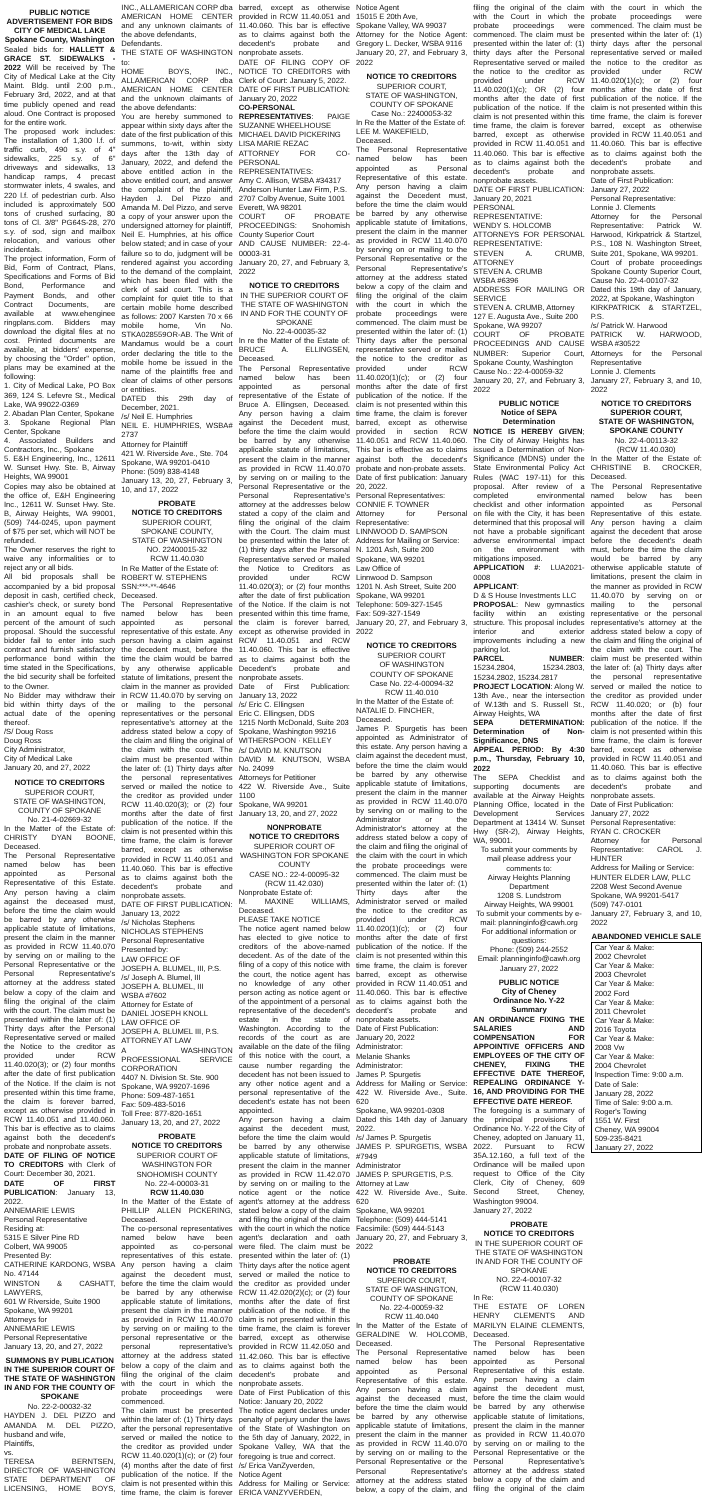PUBLIC NOTICE
ADVERTISEMENT FOR BIDS
CITY OF MEDICAL LAKE
Spokane County, Washington
Sealed bids for: HALLETT & GRACE ST. SIDEWALKS - 2022 Will be received by The City of Medical Lake at the City Maint. Bldg. until 2:00 p.m., February 3rd, 2022, and at that time publicly opened and read aloud. One Contract is proposed for the entire work.
The proposed work includes: The installation of 1,300 l.f. of traffic curb, 490 s.y. of 4" sidewalks, 225 s.y. of 6" driveways and sidewalks, 13 handicap ramps, 4 precast stormwater inlets, 4 swales, and 220 l.f. of pedestrian curb. Also included is approximately 500 tons of crushed surfacing, 80 tons of Cl. 3/8" PG64S-28, 270 s.y. of sod, sign and mailbox relocation, and various other incidentals.
The project information, Form of Bid, Form of Contract, Plans, Specifications and Forms of Bid Bond, Performance and Payment Bonds, and other Contract Documents, are available at www.ehenginee ringplans.com. Bidders may download the digital files at no cost. Printed documents are available, at bidders' expense, by choosing the "Order" option, plans may be examined at the following:
1. City of Medical Lake, PO Box 369, 124 S. Lefevre St., Medical Lake, WA 99022-0369
2. Abadan Plan Center, Spokane
3. Spokane Regional Plan Center, Spokane
4. Associated Builders and Contractors, Inc., Spokane
5. E&H Engineering, Inc., 12611 W. Sunset Hwy. Ste. B, Airway Heights, WA 99001
Copies may also be obtained at the office of, E&H Engineering Inc., 12611 W. Sunset Hwy. Ste. B, Airway Heights, WA 99001, (509) 744-0245, upon payment of $75 per set, which will NOT be refunded.
The Owner reserves the right to waive any informalities or to reject any or all bids.
All bid proposals shall be accompanied by a bid proposal deposit in cash, certified check, cashier's check, or surety bond in an amount equal to five percent of the amount of such proposal. Should the successful bidder fail to enter into such contract and furnish satisfactory performance bond within the time stated in the Specifications, the bid security shall be forfeited to the Owner.
No Bidder may withdraw their bid within thirty days of the actual date of the opening thereof.
/S/ Doug Ross
Doug Ross
City Administrator,
City of Medical Lake
January 20, and 27, 2022
NOTICE TO CREDITORS
SUPERIOR COURT,
STATE OF WASHINGTON,
COUNTY OF SPOKANE
No. 21-4-02669-32
In the Matter of the Estate of: CHRISTY DYAN BOONE, Deceased.
The Personal Representative named below has been appointed as Personal Representative of this Estate. Any person having a claim against the deceased must, before the time the claim would be barred by any otherwise applicable statute of limitations, present the claim in the manner as provided in RCW 11.40.070 by serving on or mailing to the Personal Representative or the Personal Representative's attorney at the address stated below a copy of the claim and filing the original of the claim with the court. The claim must be presented within the later of: (1) Thirty days after the Personal Representative served or mailed the Notice to the creditor as provided under RCW 11.40.020(3); or (2) four months after the date of first publication of the Notice. If the claim is not presented within this time frame, the claim is forever barred, except as otherwise provided in RCW 11.40.051 and 11.40.060. This bar is effective as to claims against both the decedent's probate and nonprobate assets.
DATE OF FILING OF NOTICE TO CREDITORS with Clerk of Court: December 30, 2021.
DATE OF FIRST PUBLICATION: January 13, 2022.
ANNEMARIE LEWIS
Personal Representative
Residing at:
5315 E Silver Pine RD
Colbert, WA 99005
Presented By:
CATHERINE KARDONG, WSBA No. 47144
WINSTON & CASHATT, LAWYERS,
601 W Riverside, Suite 1900
Spokane, WA 99201
Attorneys for
ANNEMARIE LEWIS
Personal Representative
January 13, 20, and 27, 2022
SUMMONS BY PUBLICATION IN THE SUPERIOR COURT OF THE STATE OF WASHINGTON IN AND FOR THE COUNTY OF SPOKANE
No. 22-2-00032-32
HAYDEN J. DEL PIZZO and AMANDA M. DEL PIZZO, husband and wife,
Plaintiffs,
vs.
TERESA BERNTSEN, DIRECTOR OF WASHINGTON STATE DEPARTMENT OF LICENSING, HOME BOYS, INC., ALLAMERICAN CORP dba AMERICAN HOME CENTER and any unknown claimants of the above defendants,
Defendants.
THE STATE OF WASHINGTON to:
HOME BOYS, INC., ALLAMERICAN CORP dba AMERICAN HOME CENTER and the unknown claimants of the above defendants:
You are hereby summoned to appear within sixty days after the date of the first publication of this summons, to-wit, within sixty days after the 13th day of January, 2022, and defend the above entitled action in the above entitled court, and answer the complaint of the plaintiff, Hayden J. Del Pizzo and Amanda M. Del Pizzo, and serve a copy of your answer upon the undersigned attorney for plaintiff, Neil E. Humphries, at his office below stated; and in case of your failure so to do, judgment will be rendered against you according to the demand of the complaint, which has been filed with the clerk of said court. This is a complaint for quiet title to that certain mobile home described as follows: 2007 Karsten 70 x 66 mobile home, Vin No. STKA028559OR-AB. The Writ of Mandamus would be a court order declaring the title to the mobile home be issued in the name of the plaintiffs free and clear of claims of other persons or entities.
DATED this 29th day of December, 2021.
/s/ Neil E. Humphries
NEIL E. HUMPHRIES, WSBA# 2737
Attorney for Plaintiff
421 W. Riverside Ave., Ste. 704
Spokane, WA 99201-0410
Phone: (509) 838-4148
January 13, 20, 27, February 3, 10, and 17, 2022
PROBATE
NOTICE TO CREDITORS
SUPERIOR COURT,
SPOKANE COUNTY,
STATE OF WASHINGTON
NO. 22400015-32
RCW 11.40.030
In Re Matter of the Estate of:
ROBERT W. STEPHENS
SSN:***-**-4646
Deceased.
The Personal Representative named below has been appointed as personal representative of this estate. Any person having a claim against the decedent must, before the time the claim would be barred by any otherwise applicable statute of limitations, present the claim in the manner as provided in RCW 11.40.070 by serving on or mailing to the personal representatives or the personal representative's attorney at the address stated below a copy of the claim and filing the original of the claim with the court. The claim must be presented within the later of: (1) Thirty days after the personal representatives served or mailed the notice to the creditor as provided under RCW 11.40.020(3); or (2) four months after the date of first publication of the notice. If the claim is not presented within this time frame, the claim is forever barred, except as otherwise provided in RCW 11.40.051 and 11.40.060. This bar is effective as to claims against both the decedent's probate and nonprobate assets.
DATE OF FIRST PUBLICATION: January 13, 2022
/s/ Nicholas Stephens
NICHOLAS STEPHENS
Personal Representative
Presented by:
LAW OFFICE OF
JOSEPH A. BLUMEL, III, P.S.
/s/ Joseph A. Blumel, III
JOSEPH A. BLUMEL, III
WSBA #7602
Attorney for Estate of
DANIEL JOSEPH KNOLL
LAW OFFICE OF
JOSEPH A. BLUMEL III, P.S.
ATTORNEY AT LAW
A WASHINGTON PROFESSIONAL SERVICE CORPORATION
4407 N. Division St. Ste. 900
Spokane, WA 99207-1696
Phone: 509-487-1651
Fax: 509-483-5016
Toll Free: 877-820-1651
January 13, 20, and 27, 2022
PROBATE
NOTICE TO CREDITORS
SUPERIOR COURT OF WASHINGTON FOR SNOHOMISH COUNTY
No. 22-4-00003-31
RCW 11.40.030
In the Matter of the Estate of PHILLIP ALLEN PICKERING, Deceased.
The co-personal representatives named below have been appointed as co-personal representatives of this estate. Any person having a claim against the decedent must, before the time the claim would be barred by any otherwise applicable statute of limitations, present the claim in the manner as provided in RCW 11.40.070 by serving on or mailing to the personal representative or the personal representative's attorney at the address stated below a copy of the claim and filing the original of the claim with the court in which the probate proceedings were commenced.
The claim must be presented within the later of: (1) Thirty days after the personal representative served or mailed the notice to the creditor as provided under RCW 11.40.020(1)(c); or (2) four (4) months after the date of first publication of the notice. If the claim is not presented within this time frame, the claim is forever barred, except as otherwise provided in RCW 11.40.051 and 11.40.060. This bar is effective as to claims against both the decedent's probate and nonprobate assets.
DATE OF FILING COPY OF NOTICE TO CREDITORS with Clerk of Court: January 5, 2022.
DATE OF FIRST PUBLICATION: January 20, 2022
CO-PERSONAL REPRESENTATIVES: PAIGE SUZANNE WHEELHOUSE
MICHAEL DAVID PICKERING
LISA MARIE REZAC
ATTORNEY FOR CO-PERSONAL REPRESENTATIVES:
Amy C. Allison, WSBA #34317
Anderson Hunter Law Firm, P.S.
2707 Colby Avenue, Suite 1001
Everett, WA 98201
COURT OF PROBATE PROCEEDINGS: Snohomish County Superior Court
AND CAUSE NUMBER: 22-4-00003-31
January 20, 27, and February 3, 2022
NOTICE TO CREDITORS
IN THE SUPERIOR COURT OF THE STATE OF WASHINGTON IN AND FOR THE COUNTY OF SPOKANE
No. 22-4-00035-32
In re the Matter of the Estate of: BRUCE A. ELLINGSEN, Deceased.
The Personal Representative named below has been appointed as personal representative of the Estate of Bruce A. Ellingsen, Deceased. Any person having a claim against the Decedent must, before the time the claim would be barred by any otherwise applicable statute of limitations, present the claim in the manner as provided in RCW 11.40.070 by serving on or mailing to the Personal Representative or the Personal Representative's attorney at the addresses below stated a copy of the claim and filing the original of the claim with the Court. The claim must be presented within the later of: (1) thirty days after the Personal Representative served or mailed the Notice to Creditors as provided under RCW 11.40.020(3); or (2) four months after the date of first publication of the Notice. If the claim is not presented within this time frame, the claim is forever barred, except as otherwise provided in RCW 11.40.051 and RCW 11.40.060. This bar is effective as to claims against both the Decedent's probate and nonprobate assets.
Date of First Publication: January 13, 2022
/s/ Eric C. Ellingsen
Eric C. Ellingsen, DDS
1215 North McDonald, Suite 203
Spokane, Washington 99216
WITHERSPOON · KELLEY
/s/ DAVID M. KNUTSON
DAVID M. KNUTSON, WSBA No. 24099
Attorneys for Petitioner
422 W. Riverside Ave., Suite 1100
Spokane, WA 99201
January 13, 20, and 27, 2022
NONPROBATE
NOTICE TO CREDITORS
SUPERIOR COURT OF WASHINGTON FOR SPOKANE COUNTY
CASE NO.: 22-4-00095-32
(RCW 11.42.030)
Nonprobate Estate of:
M. MAXINE WILLIAMS, Deceased.
PLEASE TAKE NOTICE
The notice agent named below has elected to give notice to creditors of the above-named decedent. As of the date of the filing of a copy of this notice with the court, the notice agent has no knowledge of any other person acting as notice agent or of the appointment of a personal representative of the decedent's estate in the state of Washington. According to the records of the court as are available on the date of the filing of this notice with the court, a cause number regarding the decedent has not been issued to any other notice agent and a personal representative of the decedent's estate has not been appointed.
Any person having a claim against the decedent must, before the time the claim would be barred by any otherwise applicable statute of limitations, present the claim in the manner as provided in RCW 11.42.070 by serving on or mailing to the notice agent or the notice agent's attorney at the address stated below a copy of the claim and filing the original of the claim with the court in which the notice agent's declaration and oath were filed. The claim must be presented within the later of: (1) Thirty days after the notice agent served or mailed the notice to the creditor as provided under RCW 11.42.020(2)(c); or (2) four months after the date of first publication of the notice. If the claim is not presented within this time frame, the claim is forever barred, except as otherwise provided in RCW 11.42.050 and 11.42.060. This bar is effective as to claims against both the decedent's probate and nonprobate assets.
Date of First Publication of this Notice: January 20, 2022
The notice agent declares under penalty of perjury under the laws of the State of Washington on the 5th day of January, 2022, in Spokane Valley, WA that the foregoing is true and correct.
/s/ Erica VanZyverden,
Notice Agent
Address for Mailing or Service: ERICA VANZYVERDEN,
Notice Agent
15015 E 20th Ave,
Spokane Valley, WA 99037
Attorney for the Notice Agent: Gregory L. Decker, WSBA 9116
January 20, 27, and February 3, 2022
NOTICE TO CREDITORS
SUPERIOR COURT,
STATE OF WASHINGTON,
COUNTY OF SPOKANE
Case No.: 22400053-32
In Re the Matter of the Estate of:
LEE M. WAKEFIELD,
Deceased.
The Personal Representative named below has been appointed as Personal Representative of this estate. Any person having a claim against the Decedent must, before the time the claim would be barred by any otherwise applicable statute of limitations, present the claim in the manner as provided in RCW 11.40.070 by serving on or mailing to the Personal Representative or the Personal Representative's attorney at the address stated below a copy of the claim and filing the original of the claim with the court in which the probate proceedings were commenced. The claim must be presented within the later of: (1) Thirty days after the personal representative served or mailed the notice to the creditor as provided under RCW 11.40.020(1)(c); or (2) four months after the date of first publication of the notice. If the claim is not presented within this time frame, the claim is forever barred, except as otherwise provided in section RCW 11.40.051 and RCW 11.40.060. This bar is effective as to claims against both the decedent's probate and non-probate assets.
Date of first publication: January 20, 2022.
Personal Representatives:
CONNIE F. TOWNER
Attorney for Personal Representative:
LINNWOOD D. SAMPSON
Address for Mailing or Service:
N. 1201 Ash, Suite 200
Spokane, WA 99201
Law Office of
Linnwood D. Sampson
1201 N. Ash Street, Suite 200
Spokane, WA 99201
Telephone: 509-327-1545
Fax: 509-327-1549
January 20, 27, and February 3, 2022
NOTICE TO CREDITORS
SUPERIOR COURT
OF WASHINGTON
COUNTY OF SPOKANE
Case No. 22-4-00094-32
RCW 11.40.010
In the Matter of the Estate of:
NATALIE D. FINCHER,
Deceased.
James P. Spurgetis has been appointed as Administrator of this estate. Any person having a claim against the decedent must, before the time the claim would be barred by any otherwise applicable statute of limitations, present the claim in the manner as provided in RCW 11.40.070 by serving on or mailing to the Administrator or the Administrator's attorney at the address stated below a copy of the claim and filing the original of the claim with the court in which the probate proceedings were commenced. The claim must be presented within the later of: (1) Thirty days after the Administrator served or mailed the notice to the creditor as provided under RCW 11.40.020(1)(c); or (2) four months after the date of first publication of the notice. If the claim is not presented within this time frame, the claim is forever barred, except as otherwise provided in RCW 11.40.051 and 11.40.060. This bar is effective as to claims against both the decedent's probate and nonprobate assets.
Date of First Publication:
January 20, 2022
Administrator:
Melanie Shanks
Administrator:
James P. Spurgetis
Address for Mailing or Service: 422 W. Riverside Ave., Suite. 620
Spokane, WA 99201-0308
Dated this 14th day of January 2022.
/s/ James P. Spurgetis
JAMES P. SPURGETIS, WSBA #7949
Administrator
JAMES P. SPURGETIS, P.S.
Attorney at Law
422 W. Riverside Ave., Suite. 620
Spokane, WA 99201
Telephone: (509) 444-5141
Facsimile: (509) 444-5143
January 20, 27, and February 3, 2022
PROBATE
NOTICE TO CREDITORS
SUPERIOR COURT,
STATE OF WASHINGTON,
COUNTY OF SPOKANE
No. 22-4-00059-32
RCW 11.40.040
In the Matter of the Estate of GERALDINE W. HOLCOMB, Deceased.
The Personal Representative named below has been appointed as Personal Representative of this estate. Any person having a claim against the deceased must, before the time the claim would be barred by any otherwise applicable statute of limitations, present the claim in the manner as provided in RCW 11.40.070 by serving on or mailing to the Personal Representative or the Personal Representative's attorney at the address stated below, a copy of the claim, and filing the original of the claim with the Court in which the probate proceedings were commenced. The claim must be presented within the later of: (1) thirty days after the Personal Representative served or mailed the notice to the creditor as provided under RCW 11.40.020(1)(c); OR (2) four months after the date of first publication of the notice. If the claim is not presented within this time frame, the claim is forever barred, except as otherwise provided in RCW 11.40.051 and 11.40.060. This bar is effective as to claims against both the decedent's probate and nonprobate assets.
DATE OF FIRST PUBLICATION: January 20, 2021
PERSONAL REPRESENTATIVE:
WENDY S. HOLCOMB
ATTORNEYS FOR PERSONAL REPRESENTATIVE:
STEVEN A. CRUMB, ATTORNEY
STEVEN A. CRUMB
WSBA #6396
ADDRESS FOR MAILING OR SERVICE
STEVEN A. CRUMB, Attorney
127 E. Augusta Ave., Suite 200
Spokane, WA 99207
COURT OF PROBATE PROCEEDINGS AND CAUSE NUMBER: Superior Court, Spokane County, Washington
Cause No.: 22-4-00059-32
January 20, 27, and February 3, 2022
PUBLIC NOTICE
Notice of SEPA
Determination
NOTICE IS HEREBY GIVEN; The City of Airway Heights has issued a Determination of Non-Significance (MDNS) under the State Environmental Policy Act Rules (WAC 197-11) for this proposal. After review of a completed environmental checklist and other information on file with the City, it has been determined that this proposal will not have a probable significant adverse environmental impact on the environment with mitigations imposed.
APPLICATION #: LUA2021-0008
APPLICANT:
D & S House Investments LLC
PROPOSAL: New gymnastics facility within an existing structure. This proposal includes interior and exterior improvements including a new parking lot.
PARCEL NUMBER: 15234.2804, 15234.2803, 15234.2802, 15234.2817
PROJECT LOCATION: Along W. 13th Ave., near the intersection of W.13th and S. Russell St., Airway Heights, WA
SEPA DETERMINATION: Determination of Non-Significance, DNS
APPEAL PERIOD: By 4:30 p.m., Thursday, February 10, 2022
The SEPA Checklist and supporting documents are available at the Airway Heights Planning Office, located in the Development Services Department at 13414 W. Sunset Hwy (SR-2), Airway Heights, WA, 99001.
To submit your comments by mail please address your comments to:
Airway Heights Planning Department
1208 S. Lundstrom
Airway Heights, WA 99001
To submit your comments by e-mail: planninginfo@cawh.org
For additional information or questions:
Phone: (509) 244-2552
Email: planninginfo@cawh.org
January 27, 2022
PUBLIC NOTICE
City of Cheney
Ordinance No. Y-22
Summary
AN ORDINANCE FIXING THE SALARIES AND COMPENSATION FOR APPOINTIVE OFFICERS AND EMPLOYEES OF THE CITY OF CHENEY, FIXING THE EFFECTIVE DATE THEREOF, REPEALING ORDINANCE Y-16, AND PROVIDING FOR THE EFFECTIVE DATE HEREOF.
The foregoing is a summary of the principal provisions of Ordinance No. Y-22 of the City of Cheney, adopted on January 11, 2022. Pursuant to RCW 35A.12.160, a full text of the Ordinance will be mailed upon request to Office of the City Clerk, City of Cheney, 609 Second Street, Cheney, Washington 99004.
January 27, 2022
PROBATE
NOTICE TO CREDITORS
IN THE SUPERIOR COURT OF THE STATE OF WASHINGTON IN AND FOR THE COUNTY OF SPOKANE
NO. 22-4-00107-32
(RCW 11.40.030)
In Re:
THE ESTATE OF LOREN HENRY CLEMENTS AND MARILYN ELAINE CLEMENTS, Deceased.
The Personal Representative named below has been appointed as Personal Representative of this estate. Any person having a claim against the decedent must, before the time the claim would be barred by any otherwise applicable statute of limitations, present the claim in the manner as provided in RCW 11.40.070 by serving on or mailing to the Personal Representative or the Personal Representative's attorney at the address stated below a copy of the claim and filing the original of the claim with the court in which the probate proceedings were commenced. The claim must be presented within the later of: (1) thirty days after the personal representative served or mailed the notice to the creditor as provided under RCW 11.40.020(1)(c); or (2) four months after the date of first publication of the notice. If the claim is not presented within this time frame, the claim is forever barred, except as otherwise provided in RCW 11.40.051 and 11.40.060. This bar is effective as to claims against both the decedent's probate and nonprobate assets.
Date of First Publication:
January 27, 2022
Personal Representative:
Lonnie J. Clements
Attorney for the Personal Representative: Patrick W. Harwood, Kirkpatrick & Startzel, P.S., 108 N. Washington Street, Suite 201, Spokane, WA 99201.
Court of probate proceedings Spokane County Superior Court, Cause No. 22-4-00107-32
Dated this 19th day of January, 2022, at Spokane, Washington
KIRKPATRICK & STARTZEL, P.S.
/s/ Patrick W. Harwood
PATRICK W. HARWOOD, WSBA #30522
Attorneys for the Personal Representative
Lonnie J. Clements
January 27, February 3, and 10, 2022
NOTICE TO CREDITORS
SUPERIOR COURT,
STATE OF WASHINGTON,
SPOKANE COUNTY
No. 22-4-00113-32
(RCW 11.40.030)
In the Matter of the Estate of: CHRISTINE B. CROCKER, Deceased.
The Personal Representative named below has been appointed as Personal Representative of this estate. Any person having a claim against the decedent that arose before the decedent's death must, before the time the claim would be barred by any otherwise applicable statute of limitations, present the claim in the manner as provided in RCW 11.40.070 by serving on or mailing to the personal representative or the personal representative's attorney at the address stated below a copy of the claim and filing the original of the claim with the court. The claim must be presented within the later of: (a) Thirty days after the personal representative served or mailed the notice to the creditor as provided under RCW 11.40.020; or (b) four months after the date of first publication of the notice. If the claim is not presented within this time frame, the claim is forever barred, except as otherwise provided in RCW 11.40.051 and 11.40.060. This bar is effective as to claims against both the decedent's probate and nonprobate assets.
Date of First Publication:
January 27, 2022
Personal Representative:
RYAN C. CROCKER
Attorney for Personal Representative: CAROL J. HUNTER
Address for Mailing or Service:
HUNTER ELDER LAW, PLLC
2208 West Second Avenue
Spokane, WA 99201-5417
(509) 747-0101
January 27, February 3, and 10, 2022
ABANDONED VEHICLE SALE
Car Year & Make:
2002 Chevrolet
Car Year & Make:
2003 Chevrolet
Car Year & Make:
2002 Ford
Car Year & Make:
2011 Chevrolet
Car Year & Make:
2016 Toyota
Car Year & Make:
2008 Vw
Car Year & Make:
2004 Chevrolet
Inspection Time: 9:00 a.m.
Date of Sale:
January 28, 2022
Time of Sale: 9:00 a.m.
Roger's Towing
1551 W. First
Cheney, WA 99004
509-235-8421
January 27, 2022